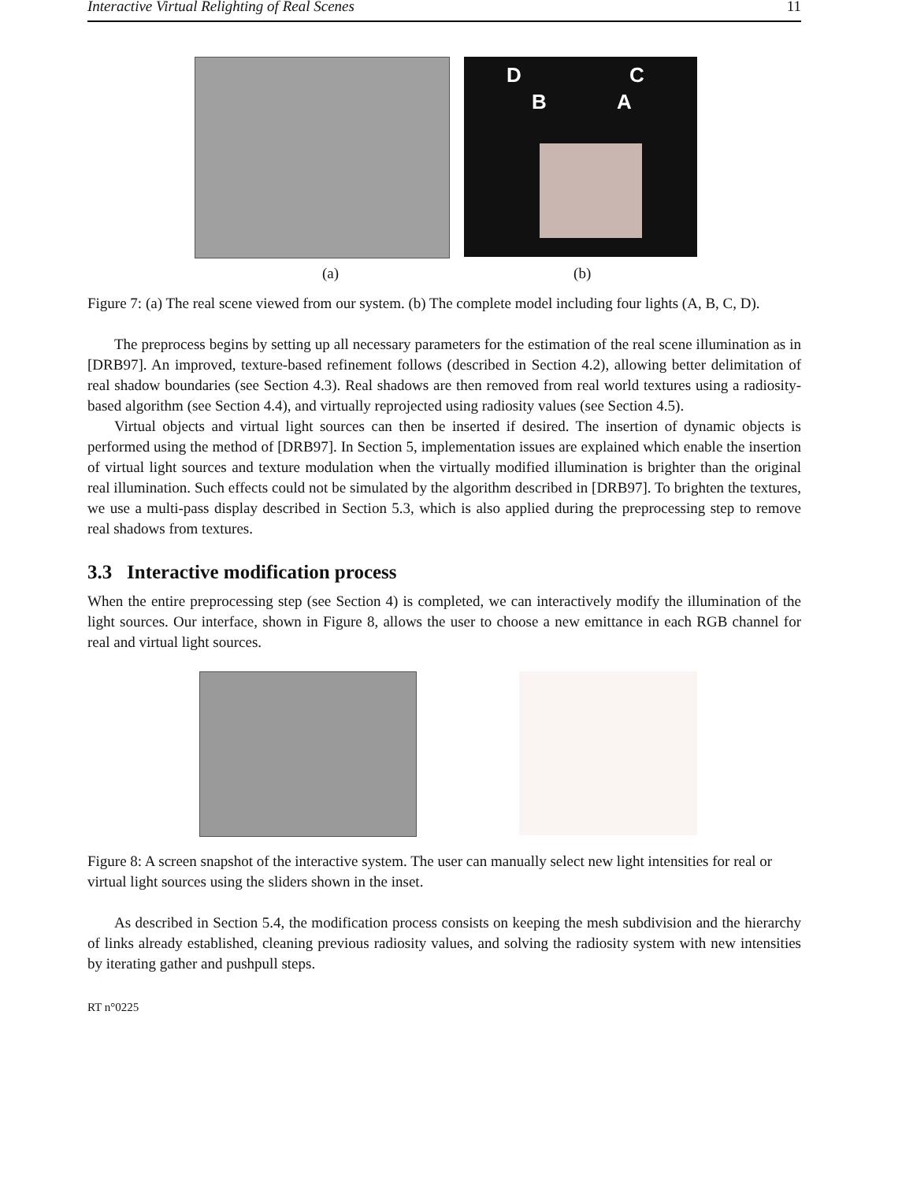Interactive Virtual Relighting of Real Scenes 11
D C
B A
(a) (b)
Figure 7: (a) The real scene viewed from our system. (b) The complete model including four lights (A, B, C, D).
The preprocess begins by setting up all necessary parameters for the estimation of the real scene illumination as in [DRB97]. An improved, texture-based refinement follows (described in Section 4.2), allowing better delimitation of real shadow boundaries (see Section 4.3). Real shadows are then removed from real world textures using a radiosity-based algorithm (see Section 4.4), and virtually reprojected using radiosity values (see Section 4.5).
Virtual objects and virtual light sources can then be inserted if desired. The insertion of dynamic objects is performed using the method of [DRB97]. In Section 5, implementation issues are explained which enable the insertion of virtual light sources and texture modulation when the virtually modified illumination is brighter than the original real illumination. Such effects could not be simulated by the algorithm described in [DRB97]. To brighten the textures, we use a multi-pass display described in Section 5.3, which is also applied during the preprocessing step to remove real shadows from textures.
3.3 Interactive modification process
When the entire preprocessing step (see Section 4) is completed, we can interactively modify the illumination of the light sources. Our interface, shown in Figure 8, allows the user to choose a new emittance in each RGB channel for real and virtual light sources.
Figure 8: A screen snapshot of the interactive system. The user can manually select new light intensities for real or virtual light sources using the sliders shown in the inset.
As described in Section 5.4, the modification process consists on keeping the mesh subdivision and the hierarchy of links already established, cleaning previous radiosity values, and solving the radiosity system with new intensities by iterating gather and pushpull steps.
RT n°0225